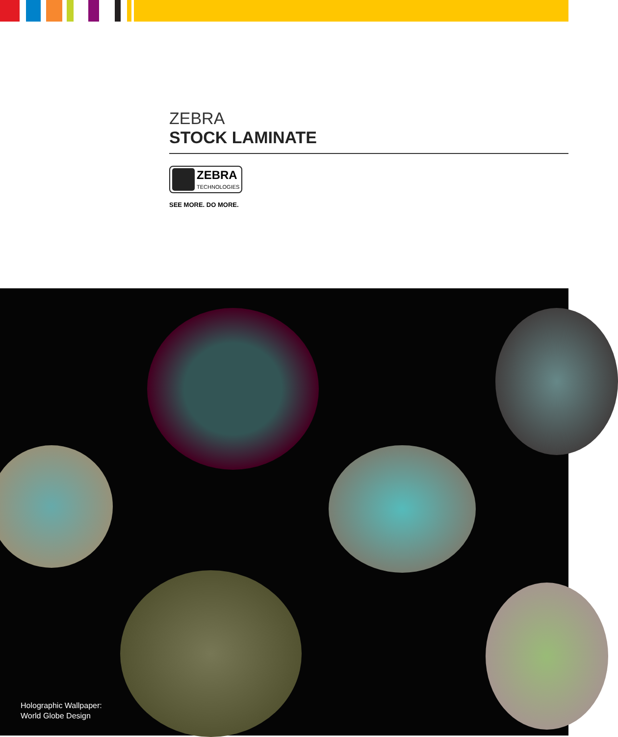ZEBRA
STOCK LAMINATE
ZEBRA
TECHNOLOGIES
SEE MORE. DO MORE.
Holographic Wallpaper:
World Globe Design